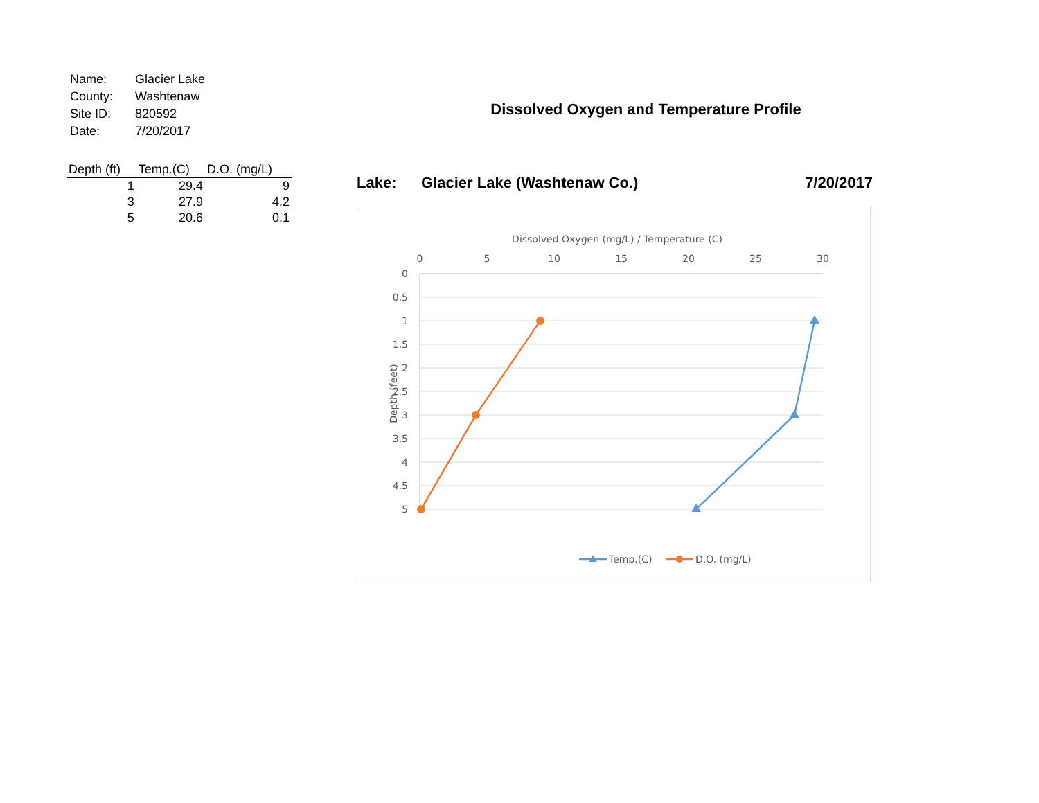| Name: | Glacier Lake |
| County: | Washtenaw |
| Site ID: | 820592 |
| Date: | 7/20/2017 |
| Depth (ft) | Temp.(C) | D.O. (mg/L) |
| --- | --- | --- |
| 1 | 29.4 | 9 |
| 3 | 27.9 | 4.2 |
| 5 | 20.6 | 0.1 |
Dissolved Oxygen and Temperature Profile
Lake: Glacier Lake (Washtenaw Co.) 7/20/2017
Dissolved Oxygen (mg/L) / Temperature (C)
0
5
10
15
20
25
30
0
0.5
1
1.5
2
2.5
3
3.5
4
4.5
5
Depth (feet)
Temp.(C)
D.O. (mg/L)